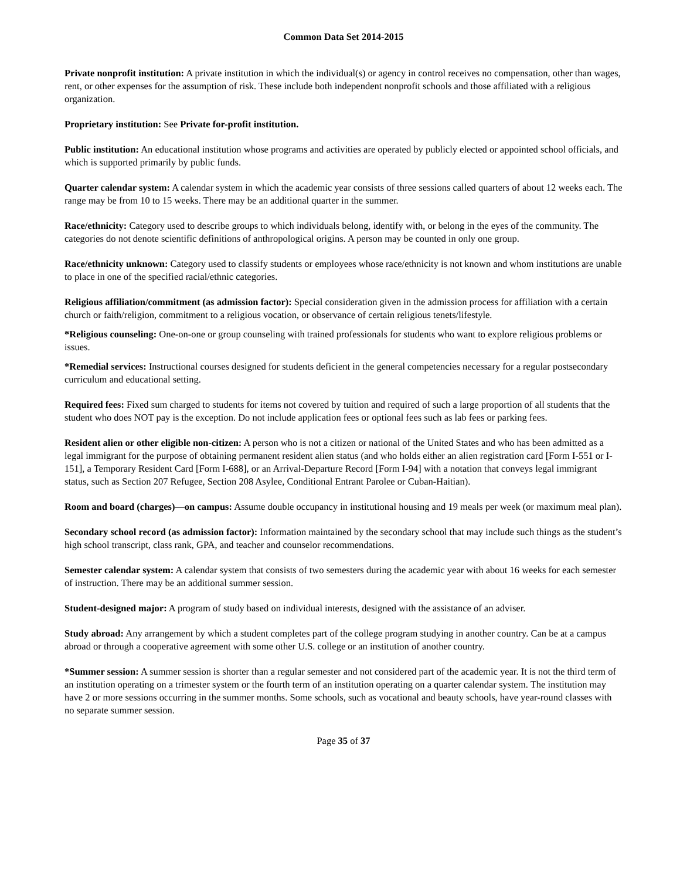Common Data Set 2014-2015
Private nonprofit institution: A private institution in which the individual(s) or agency in control receives no compensation, other than wages, rent, or other expenses for the assumption of risk. These include both independent nonprofit schools and those affiliated with a religious organization.
Proprietary institution: See Private for-profit institution.
Public institution: An educational institution whose programs and activities are operated by publicly elected or appointed school officials, and which is supported primarily by public funds.
Quarter calendar system: A calendar system in which the academic year consists of three sessions called quarters of about 12 weeks each. The range may be from 10 to 15 weeks. There may be an additional quarter in the summer.
Race/ethnicity: Category used to describe groups to which individuals belong, identify with, or belong in the eyes of the community. The categories do not denote scientific definitions of anthropological origins. A person may be counted in only one group.
Race/ethnicity unknown: Category used to classify students or employees whose race/ethnicity is not known and whom institutions are unable to place in one of the specified racial/ethnic categories.
Religious affiliation/commitment (as admission factor): Special consideration given in the admission process for affiliation with a certain church or faith/religion, commitment to a religious vocation, or observance of certain religious tenets/lifestyle.
*Religious counseling: One-on-one or group counseling with trained professionals for students who want to explore religious problems or issues.
*Remedial services: Instructional courses designed for students deficient in the general competencies necessary for a regular postsecondary curriculum and educational setting.
Required fees: Fixed sum charged to students for items not covered by tuition and required of such a large proportion of all students that the student who does NOT pay is the exception. Do not include application fees or optional fees such as lab fees or parking fees.
Resident alien or other eligible non-citizen: A person who is not a citizen or national of the United States and who has been admitted as a legal immigrant for the purpose of obtaining permanent resident alien status (and who holds either an alien registration card [Form I-551 or I-151], a Temporary Resident Card [Form I-688], or an Arrival-Departure Record [Form I-94] with a notation that conveys legal immigrant status, such as Section 207 Refugee, Section 208 Asylee, Conditional Entrant Parolee or Cuban-Haitian).
Room and board (charges)—on campus: Assume double occupancy in institutional housing and 19 meals per week (or maximum meal plan).
Secondary school record (as admission factor): Information maintained by the secondary school that may include such things as the student’s high school transcript, class rank, GPA, and teacher and counselor recommendations.
Semester calendar system: A calendar system that consists of two semesters during the academic year with about 16 weeks for each semester of instruction. There may be an additional summer session.
Student-designed major: A program of study based on individual interests, designed with the assistance of an adviser.
Study abroad: Any arrangement by which a student completes part of the college program studying in another country. Can be at a campus abroad or through a cooperative agreement with some other U.S. college or an institution of another country.
*Summer session: A summer session is shorter than a regular semester and not considered part of the academic year. It is not the third term of an institution operating on a trimester system or the fourth term of an institution operating on a quarter calendar system. The institution may have 2 or more sessions occurring in the summer months. Some schools, such as vocational and beauty schools, have year-round classes with no separate summer session.
Page 35 of 37